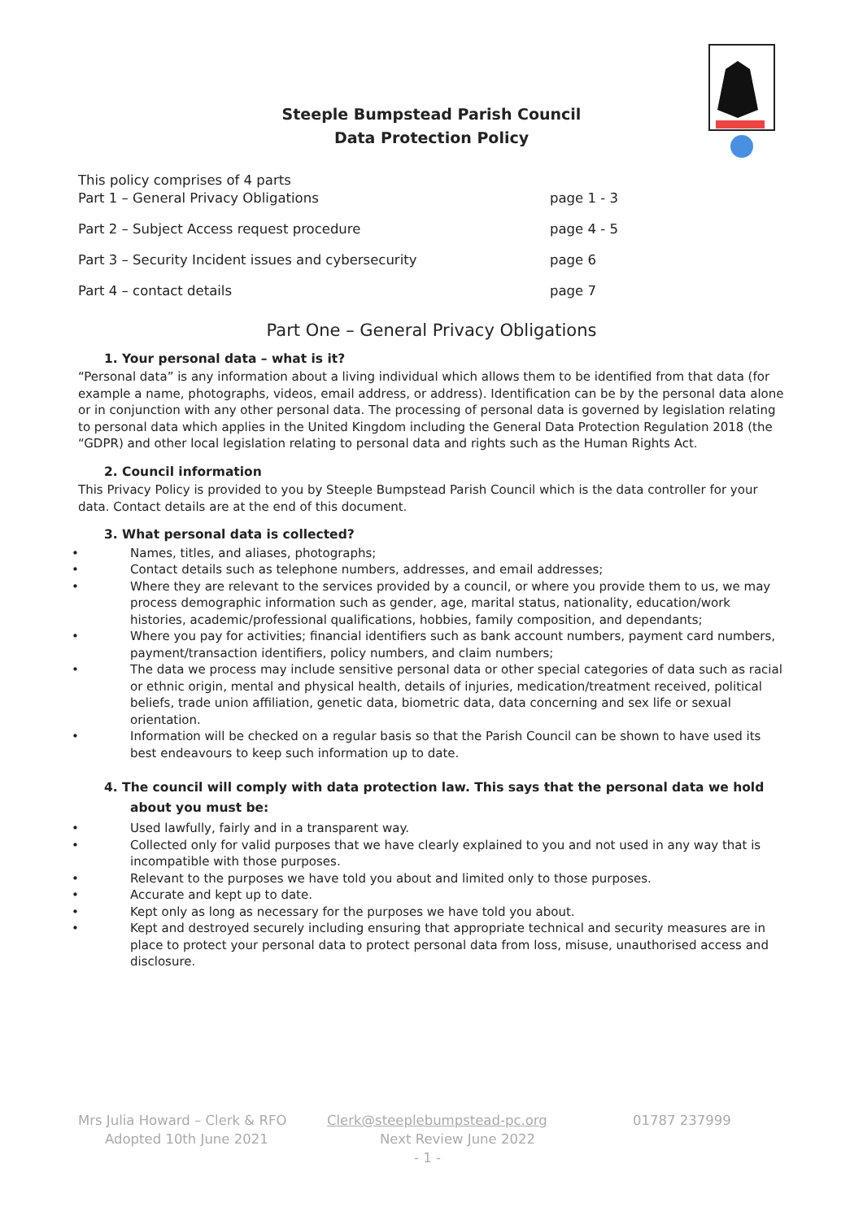Steeple Bumpstead Parish Council
Data Protection Policy
This policy comprises of 4 parts
Part 1 – General Privacy Obligations page 1 - 3
Part 2 – Subject Access request procedure page 4 - 5
Part 3 – Security Incident issues and cybersecurity page 6
Part 4 – contact details page 7
Part One – General Privacy Obligations
1. Your personal data – what is it?
“Personal data” is any information about a living individual which allows them to be identified from that data (for example a name, photographs, videos, email address, or address). Identification can be by the personal data alone or in conjunction with any other personal data. The processing of personal data is governed by legislation relating to personal data which applies in the United Kingdom including the General Data Protection Regulation 2018 (the “GDPR) and other local legislation relating to personal data and rights such as the Human Rights Act.
2. Council information
This Privacy Policy is provided to you by Steeple Bumpstead Parish Council which is the data controller for your data. Contact details are at the end of this document.
3. What personal data is collected?
• Names, titles, and aliases, photographs;
• Contact details such as telephone numbers, addresses, and email addresses;
• Where they are relevant to the services provided by a council, or where you provide them to us, we may process demographic information such as gender, age, marital status, nationality, education/work histories, academic/professional qualifications, hobbies, family composition, and dependants;
• Where you pay for activities; financial identifiers such as bank account numbers, payment card numbers, payment/transaction identifiers, policy numbers, and claim numbers;
• The data we process may include sensitive personal data or other special categories of data such as racial or ethnic origin, mental and physical health, details of injuries, medication/treatment received, political beliefs, trade union affiliation, genetic data, biometric data, data concerning and sex life or sexual orientation.
• Information will be checked on a regular basis so that the Parish Council can be shown to have used its best endeavours to keep such information up to date.
4. The council will comply with data protection law. This says that the personal data we hold about you must be:
• Used lawfully, fairly and in a transparent way.
• Collected only for valid purposes that we have clearly explained to you and not used in any way that is incompatible with those purposes.
• Relevant to the purposes we have told you about and limited only to those purposes.
• Accurate and kept up to date.
• Kept only as long as necessary for the purposes we have told you about.
• Kept and destroyed securely including ensuring that appropriate technical and security measures are in place to protect your personal data to protect personal data from loss, misuse, unauthorised access and disclosure.
Mrs Julia Howard – Clerk & RFO Clerk@steeplebumpstead-pc.org 01787 237999
Adopted 10th June 2021 Next Review June 2022
- 1 -